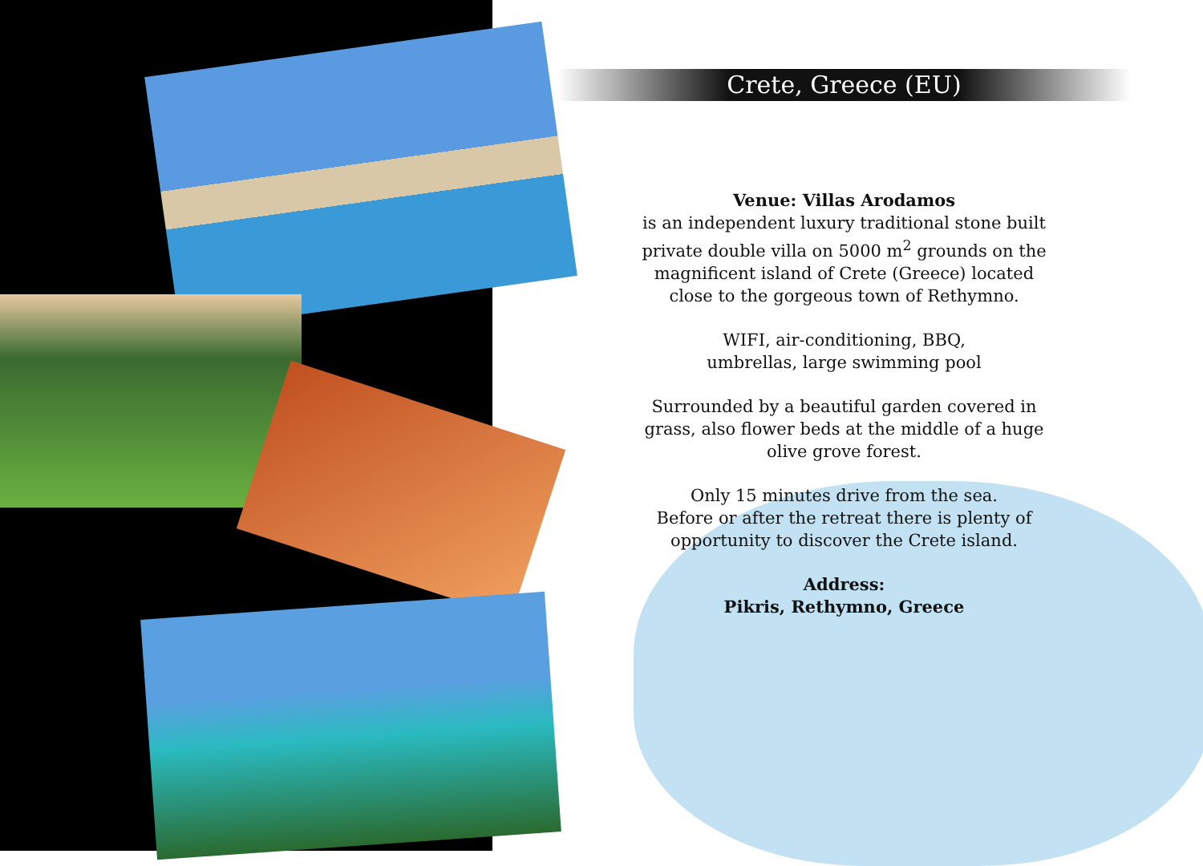Crete, Greece (EU)
Venue: Villas Arodamos
is an independent luxury traditional stone built private double villa on 5000 m<sup>2</sup> grounds on the magnificent island of Crete (Greece) located close to the gorgeous town of Rethymno.
WIFI, air-conditioning, BBQ,
umbrellas, large swimming pool
Surrounded by a beautiful garden covered in grass, also flower beds at the middle of a huge olive grove forest.
Only 15 minutes drive from the sea.
Before or after the retreat there is plenty of opportunity to discover the Crete island.
Address:
Pikris, Rethymno, Greece